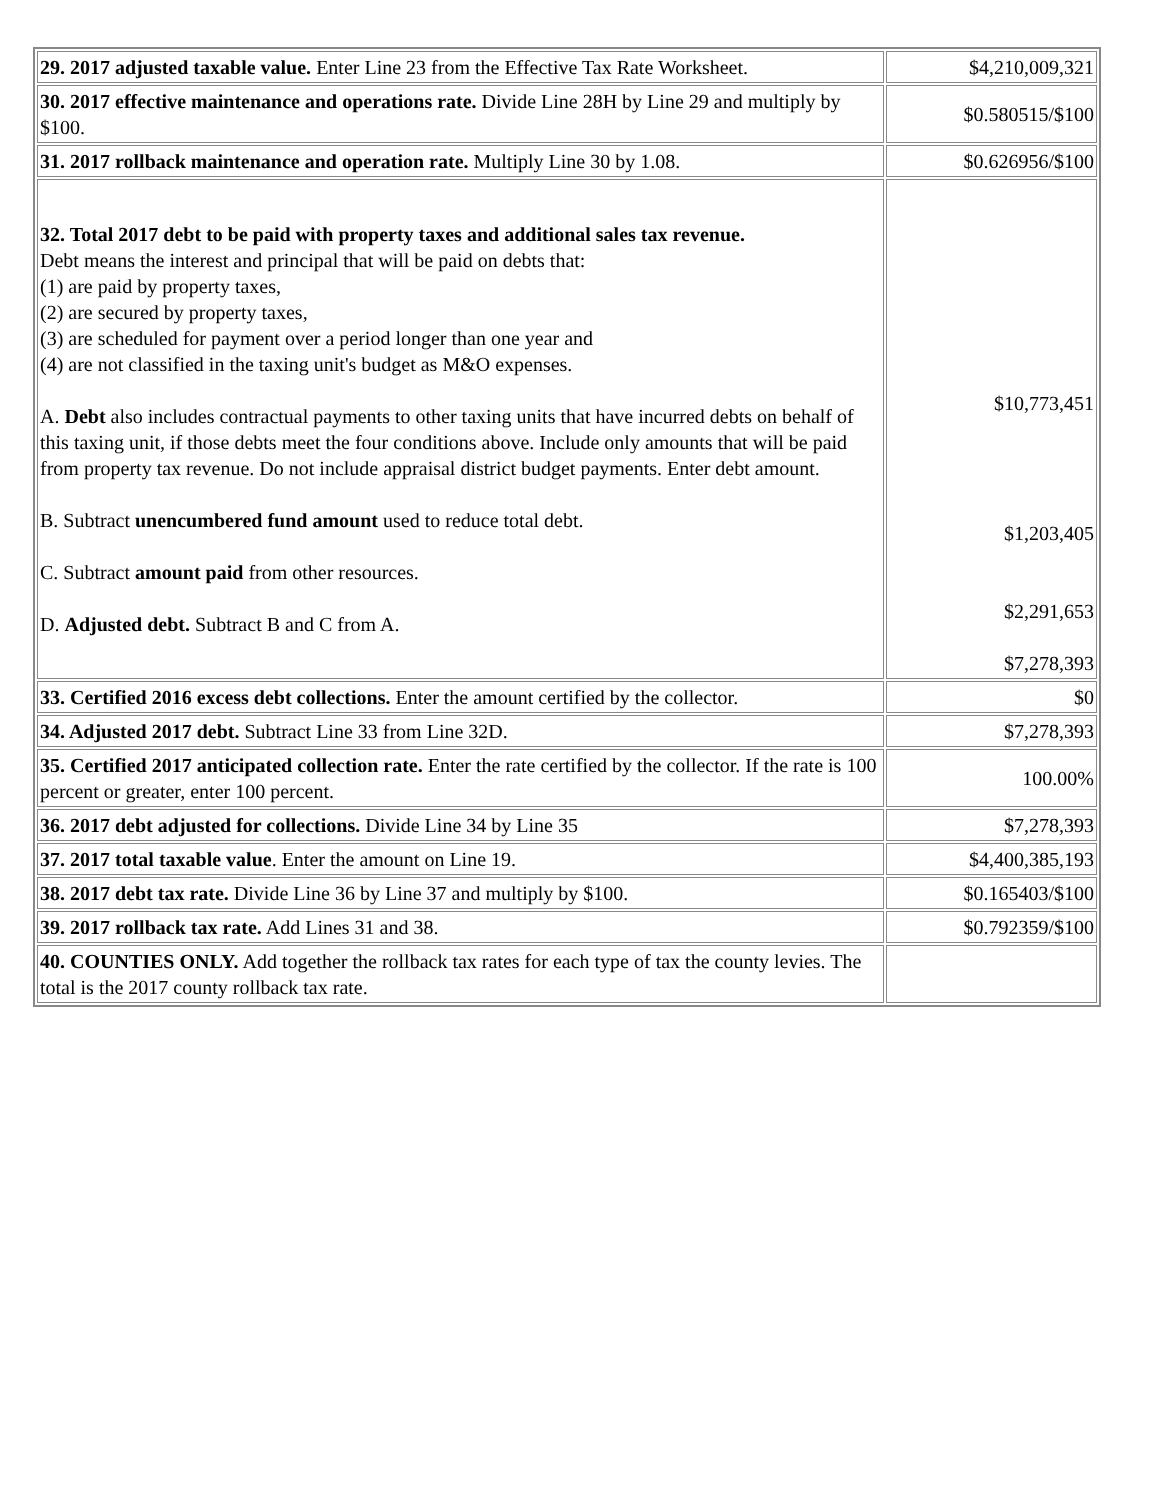| 29. 2017 adjusted taxable value. Enter Line 23 from the Effective Tax Rate Worksheet. | $4,210,009,321 |
| 30. 2017 effective maintenance and operations rate. Divide Line 28H by Line 29 and multiply by $100. | $0.580515/$100 |
| 31. 2017 rollback maintenance and operation rate. Multiply Line 30 by 1.08. | $0.626956/$100 |
| 32. Total 2017 debt to be paid with property taxes and additional sales tax revenue. Debt means the interest and principal that will be paid on debts that: (1) are paid by property taxes, (2) are secured by property taxes, (3) are scheduled for payment over a period longer than one year and (4) are not classified in the taxing unit's budget as M&O expenses. A. Debt also includes contractual payments to other taxing units that have incurred debts on behalf of this taxing unit, if those debts meet the four conditions above. Include only amounts that will be paid from property tax revenue. Do not include appraisal district budget payments. Enter debt amount. B. Subtract unencumbered fund amount used to reduce total debt. C. Subtract amount paid from other resources. D. Adjusted debt. Subtract B and C from A. | $10,773,451 $1,203,405 $2,291,653 $7,278,393 |
| 33. Certified 2016 excess debt collections. Enter the amount certified by the collector. | $0 |
| 34. Adjusted 2017 debt. Subtract Line 33 from Line 32D. | $7,278,393 |
| 35. Certified 2017 anticipated collection rate. Enter the rate certified by the collector. If the rate is 100 percent or greater, enter 100 percent. | 100.00% |
| 36. 2017 debt adjusted for collections. Divide Line 34 by Line 35 | $7,278,393 |
| 37. 2017 total taxable value . Enter the amount on Line 19. | $4,400,385,193 |
| 38. 2017 debt tax rate. Divide Line 36 by Line 37 and multiply by $100. | $0.165403/$100 |
| 39. 2017 rollback tax rate. Add Lines 31 and 38. | $0.792359/$100 |
| 40. COUNTIES ONLY. Add together the rollback tax rates for each type of tax the county levies. The total is the 2017 county rollback tax rate. | |